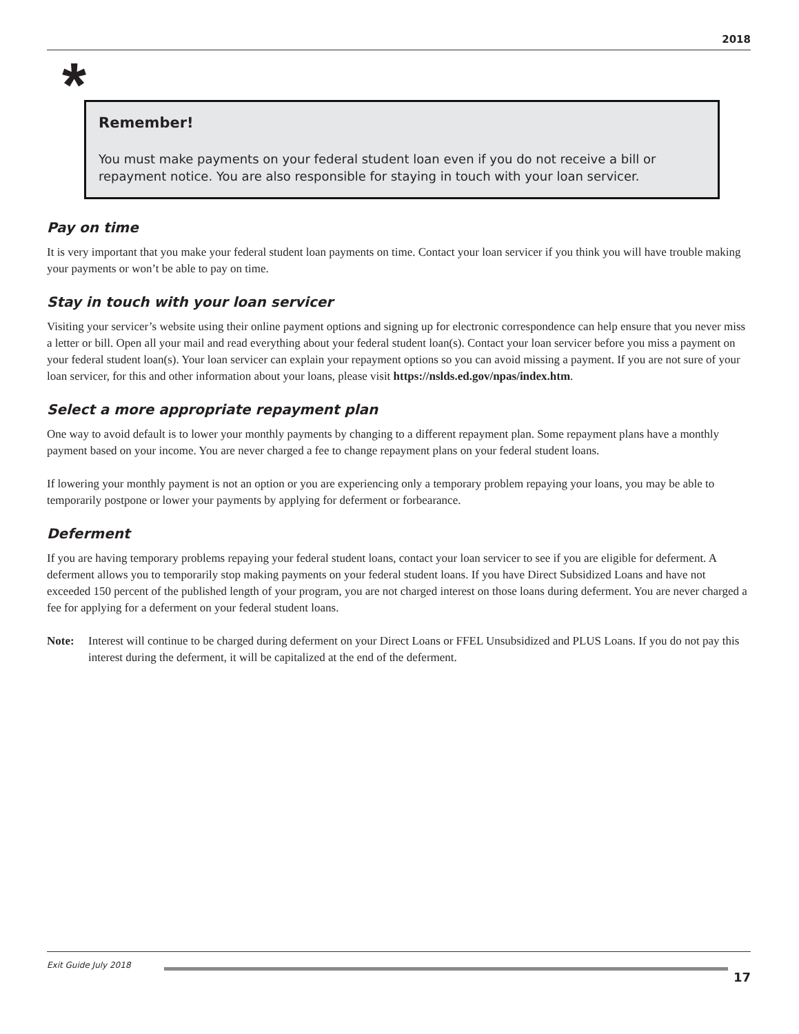2018
*
Remember!
You must make payments on your federal student loan even if you do not receive a bill or repayment notice. You are also responsible for staying in touch with your loan servicer.
Pay on time
It is very important that you make your federal student loan payments on time. Contact your loan servicer if you think you will have trouble making your payments or won’t be able to pay on time.
Stay in touch with your loan servicer
Visiting your servicer’s website using their online payment options and signing up for electronic correspondence can help ensure that you never miss a letter or bill. Open all your mail and read everything about your federal student loan(s). Contact your loan servicer before you miss a payment on your federal student loan(s). Your loan servicer can explain your repayment options so you can avoid missing a payment. If you are not sure of your loan servicer, for this and other information about your loans, please visit https://nslds.ed.gov/npas/index.htm.
Select a more appropriate repayment plan
One way to avoid default is to lower your monthly payments by changing to a different repayment plan. Some repayment plans have a monthly payment based on your income. You are never charged a fee to change repayment plans on your federal student loans.
If lowering your monthly payment is not an option or you are experiencing only a temporary problem repaying your loans, you may be able to temporarily postpone or lower your payments by applying for deferment or forbearance.
Deferment
If you are having temporary problems repaying your federal student loans, contact your loan servicer to see if you are eligible for deferment. A deferment allows you to temporarily stop making payments on your federal student loans. If you have Direct Subsidized Loans and have not exceeded 150 percent of the published length of your program, you are not charged interest on those loans during deferment. You are never charged a fee for applying for a deferment on your federal student loans.
Note: Interest will continue to be charged during deferment on your Direct Loans or FFEL Unsubsidized and PLUS Loans. If you do not pay this interest during the deferment, it will be capitalized at the end of the deferment.
Exit Guide July 2018
17